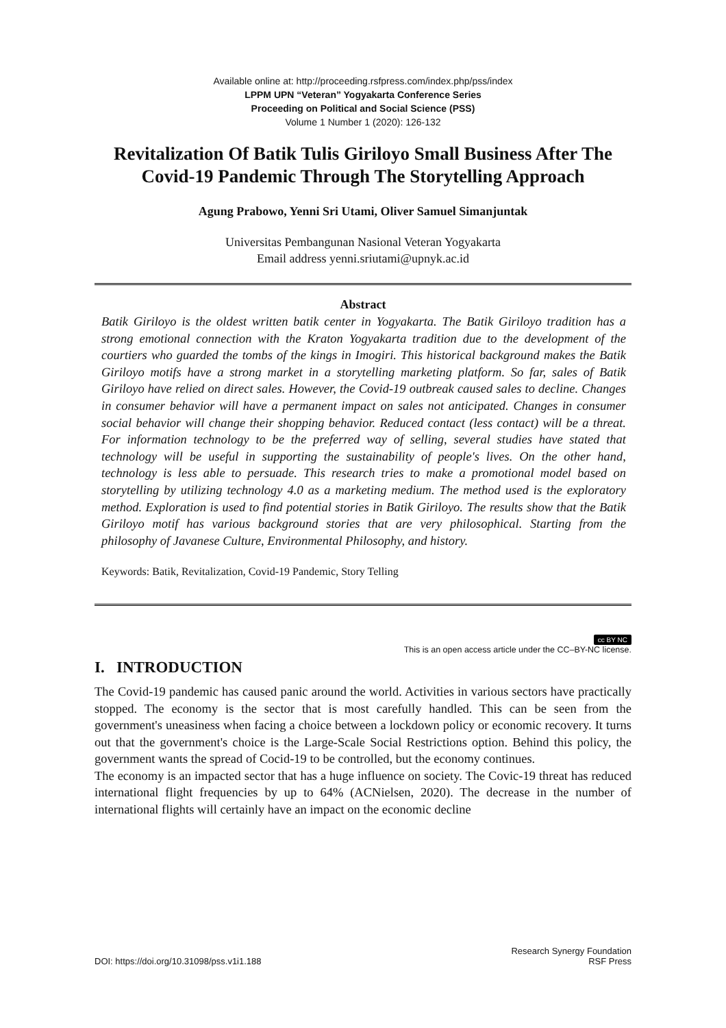Available online at: http://proceeding.rsfpress.com/index.php/pss/index
LPPM UPN “Veteran” Yogyakarta Conference Series
Proceeding on Political and Social Science (PSS)
Volume 1 Number 1 (2020): 126-132
Revitalization Of Batik Tulis Giriloyo Small Business After The Covid-19 Pandemic Through The Storytelling Approach
Agung Prabowo, Yenni Sri Utami, Oliver Samuel Simanjuntak
Universitas Pembangunan Nasional Veteran Yogyakarta
Email address yenni.sriutami@upnyk.ac.id
Abstract
Batik Giriloyo is the oldest written batik center in Yogyakarta. The Batik Giriloyo tradition has a strong emotional connection with the Kraton Yogyakarta tradition due to the development of the courtiers who guarded the tombs of the kings in Imogiri. This historical background makes the Batik Giriloyo motifs have a strong market in a storytelling marketing platform. So far, sales of Batik Giriloyo have relied on direct sales. However, the Covid-19 outbreak caused sales to decline. Changes in consumer behavior will have a permanent impact on sales not anticipated. Changes in consumer social behavior will change their shopping behavior. Reduced contact (less contact) will be a threat. For information technology to be the preferred way of selling, several studies have stated that technology will be useful in supporting the sustainability of people's lives. On the other hand, technology is less able to persuade. This research tries to make a promotional model based on storytelling by utilizing technology 4.0 as a marketing medium. The method used is the exploratory method. Exploration is used to find potential stories in Batik Giriloyo. The results show that the Batik Giriloyo motif has various background stories that are very philosophical. Starting from the philosophy of Javanese Culture, Environmental Philosophy, and history.
Keywords: Batik, Revitalization, Covid-19 Pandemic, Story Telling
cc BY NC
This is an open access article under the CC–BY-NC license.
I. INTRODUCTION
The Covid-19 pandemic has caused panic around the world. Activities in various sectors have practically stopped. The economy is the sector that is most carefully handled. This can be seen from the government's uneasiness when facing a choice between a lockdown policy or economic recovery. It turns out that the government's choice is the Large-Scale Social Restrictions option. Behind this policy, the government wants the spread of Cocid-19 to be controlled, but the economy continues.
The economy is an impacted sector that has a huge influence on society. The Covic-19 threat has reduced international flight frequencies by up to 64% (ACNielsen, 2020). The decrease in the number of international flights will certainly have an impact on the economic decline
DOI: https://doi.org/10.31098/pss.v1i1.188
Research Synergy Foundation
RSF Press